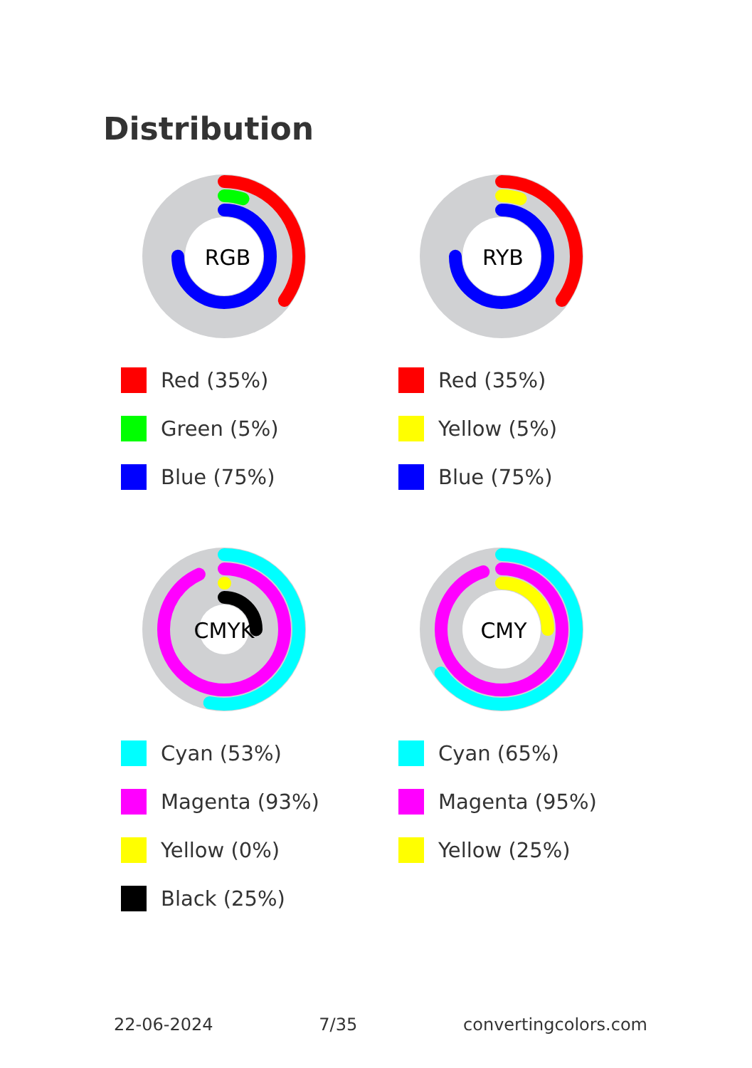Distribution
RGB
Red (35%)
Green (5%)
Blue (75%)
RYB
Red (35%)
Yellow (5%)
Blue (75%)
CMYK
Cyan (53%)
Magenta (93%)
Yellow (0%)
Black (25%)
CMY
Cyan (65%)
Magenta (95%)
Yellow (25%)
22-06-2024 7/35 convertingcolors.com